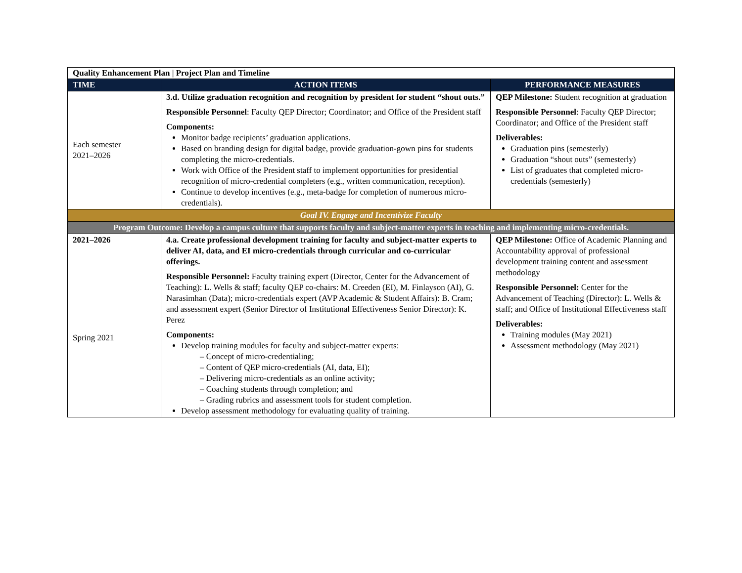| Quality Enhancement Plan / Project Plan and Timeline | | |
| TIME | ACTION ITEMS | PERFORMANCE MEASURES |
| Each semester 2021–2026 | 3.d. Utilize graduation recognition and recognition by president for student “shout outs.” Responsible Personnel : Faculty QEP Director; Coordinator; and Office of the President staff Components: Monitor badge recipients’ graduation applications. Based on branding design for digital badge, provide graduation-gown pins for students completing the micro-credentials. Work with Office of the President staff to implement opportunities for presidential recognition of micro-credential completers (e.g., written communication, reception). Continue to develop incentives (e.g., meta-badge for completion of numerous micro-credentials). | QEP Milestone: Student recognition at graduation Responsible Personnel : Faculty QEP Director; Coordinator; and Office of the President staff Deliverables: Graduation pins (semesterly) Graduation “shout outs” (semesterly) List of graduates that completed micro-credentials (semesterly) |
| Goal IV. Engage and Incentivize Faculty | | |
| Program Outcome: Develop a campus culture that supports faculty and subject-matter experts in teaching and implementing micro-credentials. | | |
| 2021–2026 Spring 2021 | 4.a. Create professional development training for faculty and subject-matter experts to deliver AI, data, and EI micro-credentials through curricular and co-curricular offerings. Responsible Personnel: Faculty training expert (Director, Center for the Advancement of Teaching): L. Wells & staff; faculty QEP co-chairs: M. Creeden (EI), M. Finlayson (AI), G. Narasimhan (Data); micro-credentials expert (AVP Academic & Student Affairs): B. Cram; and assessment expert (Senior Director of Institutional Effectiveness Senior Director): K. Perez Components: Develop training modules for faculty and subject-matter experts: – Concept of micro-credentialing; – Content of QEP micro-credentials (AI, data, EI); – Delivering micro-credentials as an online activity; – Coaching students through completion; and – Grading rubrics and assessment tools for student completion. Develop assessment methodology for evaluating quality of training. | QEP Milestone: Office of Academic Planning and Accountability approval of professional development training content and assessment methodology Responsible Personnel: Center for the Advancement of Teaching (Director): L. Wells & staff; and Office of Institutional Effectiveness staff Deliverables: Training modules (May 2021) Assessment methodology (May 2021) |